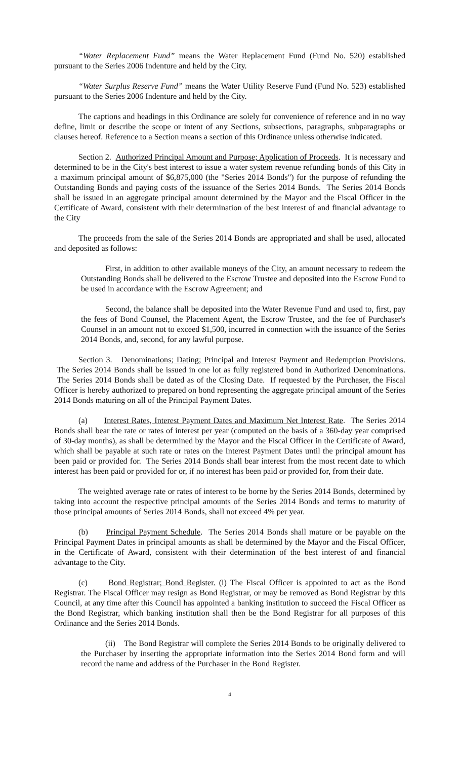“Water Replacement Fund” means the Water Replacement Fund (Fund No. 520) established pursuant to the Series 2006 Indenture and held by the City.
“Water Surplus Reserve Fund” means the Water Utility Reserve Fund (Fund No. 523) established pursuant to the Series 2006 Indenture and held by the City.
The captions and headings in this Ordinance are solely for convenience of reference and in no way define, limit or describe the scope or intent of any Sections, subsections, paragraphs, subparagraphs or clauses hereof. Reference to a Section means a section of this Ordinance unless otherwise indicated.
Section 2. Authorized Principal Amount and Purpose; Application of Proceeds. It is necessary and determined to be in the City's best interest to issue a water system revenue refunding bonds of this City in a maximum principal amount of $6,875,000 (the "Series 2014 Bonds") for the purpose of refunding the Outstanding Bonds and paying costs of the issuance of the Series 2014 Bonds. The Series 2014 Bonds shall be issued in an aggregate principal amount determined by the Mayor and the Fiscal Officer in the Certificate of Award, consistent with their determination of the best interest of and financial advantage to the City
The proceeds from the sale of the Series 2014 Bonds are appropriated and shall be used, allocated and deposited as follows:
First, in addition to other available moneys of the City, an amount necessary to redeem the Outstanding Bonds shall be delivered to the Escrow Trustee and deposited into the Escrow Fund to be used in accordance with the Escrow Agreement; and
Second, the balance shall be deposited into the Water Revenue Fund and used to, first, pay the fees of Bond Counsel, the Placement Agent, the Escrow Trustee, and the fee of Purchaser's Counsel in an amount not to exceed $1,500, incurred in connection with the issuance of the Series 2014 Bonds, and, second, for any lawful purpose.
Section 3. Denominations; Dating; Principal and Interest Payment and Redemption Provisions. The Series 2014 Bonds shall be issued in one lot as fully registered bond in Authorized Denominations. The Series 2014 Bonds shall be dated as of the Closing Date. If requested by the Purchaser, the Fiscal Officer is hereby authorized to prepared on bond representing the aggregate principal amount of the Series 2014 Bonds maturing on all of the Principal Payment Dates.
(a) Interest Rates, Interest Payment Dates and Maximum Net Interest Rate. The Series 2014 Bonds shall bear the rate or rates of interest per year (computed on the basis of a 360-day year comprised of 30-day months), as shall be determined by the Mayor and the Fiscal Officer in the Certificate of Award, which shall be payable at such rate or rates on the Interest Payment Dates until the principal amount has been paid or provided for. The Series 2014 Bonds shall bear interest from the most recent date to which interest has been paid or provided for or, if no interest has been paid or provided for, from their date.
The weighted average rate or rates of interest to be borne by the Series 2014 Bonds, determined by taking into account the respective principal amounts of the Series 2014 Bonds and terms to maturity of those principal amounts of Series 2014 Bonds, shall not exceed 4% per year.
(b) Principal Payment Schedule. The Series 2014 Bonds shall mature or be payable on the Principal Payment Dates in principal amounts as shall be determined by the Mayor and the Fiscal Officer, in the Certificate of Award, consistent with their determination of the best interest of and financial advantage to the City.
(c) Bond Registrar; Bond Register. (i) The Fiscal Officer is appointed to act as the Bond Registrar. The Fiscal Officer may resign as Bond Registrar, or may be removed as Bond Registrar by this Council, at any time after this Council has appointed a banking institution to succeed the Fiscal Officer as the Bond Registrar, which banking institution shall then be the Bond Registrar for all purposes of this Ordinance and the Series 2014 Bonds.
(ii) The Bond Registrar will complete the Series 2014 Bonds to be originally delivered to the Purchaser by inserting the appropriate information into the Series 2014 Bond form and will record the name and address of the Purchaser in the Bond Register.
4